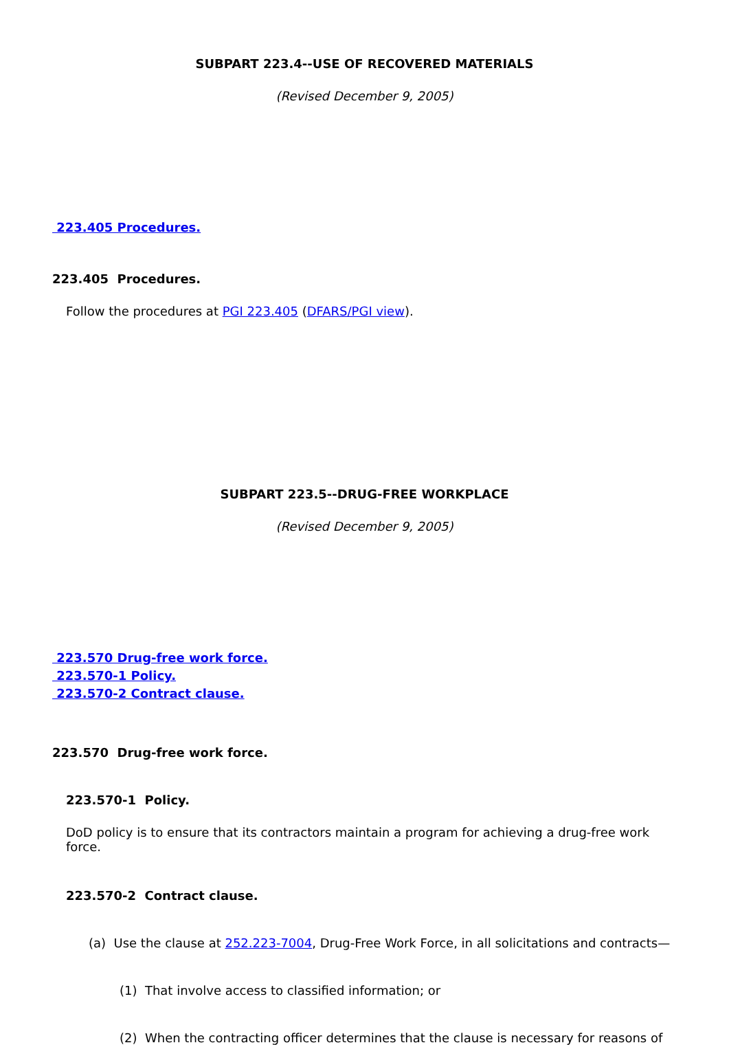SUBPART 223.4--USE OF RECOVERED MATERIALS
(Revised December 9, 2005)
223.405 Procedures.
223.405 Procedures.
Follow the procedures at PGI 223.405 (DFARS/PGI view).
SUBPART 223.5--DRUG-FREE WORKPLACE
(Revised December 9, 2005)
223.570 Drug-free work force.
223.570-1 Policy.
223.570-2 Contract clause.
223.570 Drug-free work force.
223.570-1 Policy.
DoD policy is to ensure that its contractors maintain a program for achieving a drug-free work force.
223.570-2 Contract clause.
(a) Use the clause at 252.223-7004, Drug-Free Work Force, in all solicitations and contracts—
(1) That involve access to classified information; or
(2) When the contracting officer determines that the clause is necessary for reasons of